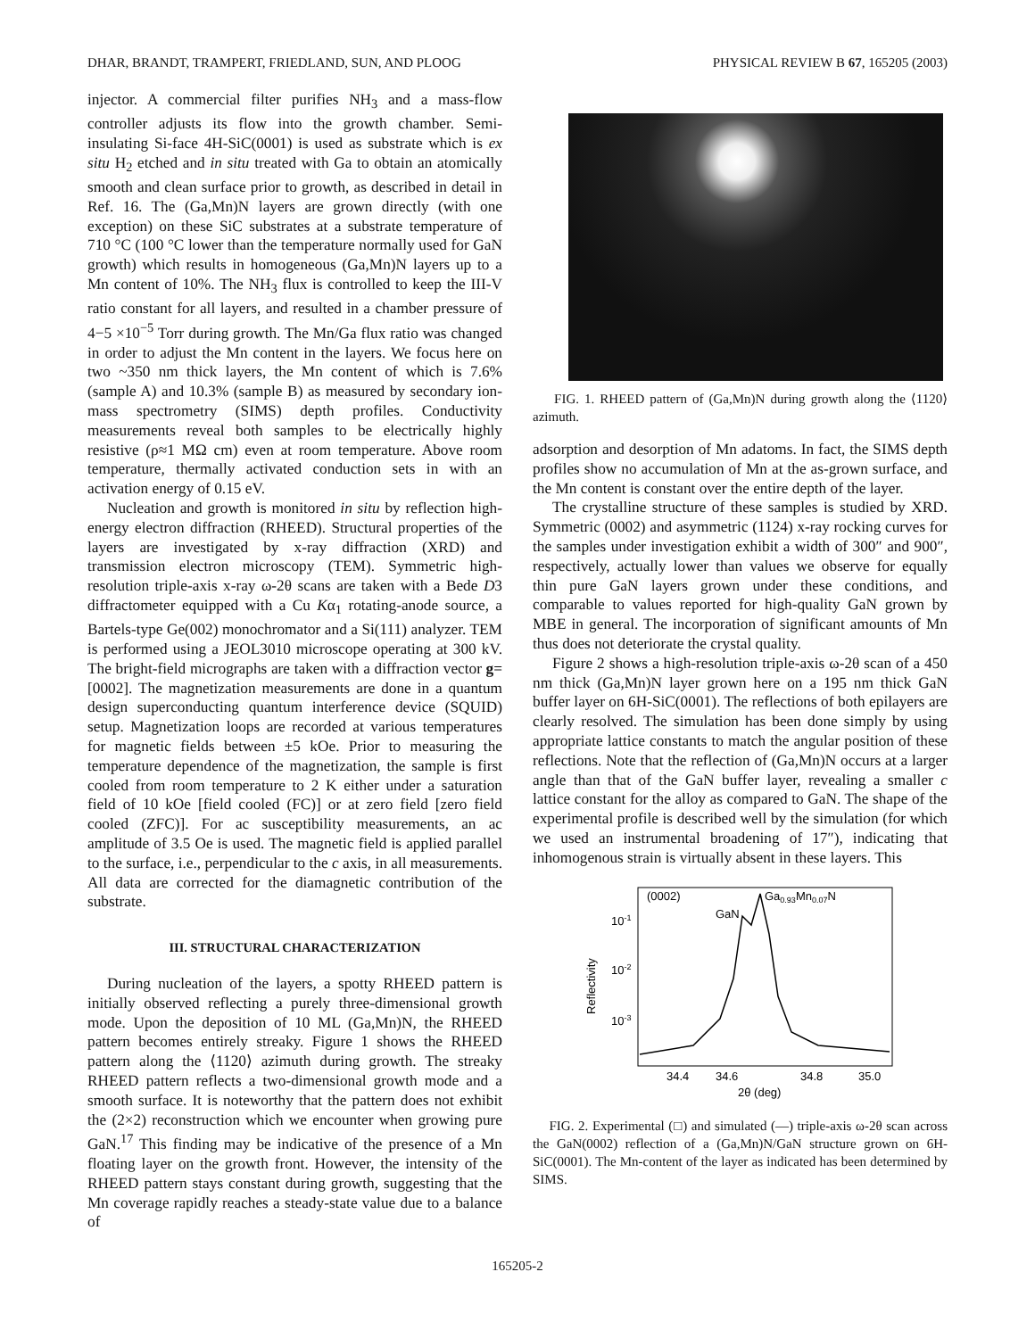DHAR, BRANDT, TRAMPERT, FRIEDLAND, SUN, AND PLOOG PHYSICAL REVIEW B 67, 165205 (2003)
injector. A commercial filter purifies NH<sub>3</sub> and a mass-flow controller adjusts its flow into the growth chamber. Semi-insulating Si-face 4H-SiC(0001) is used as substrate which is ex situ H<sub>2</sub> etched and in situ treated with Ga to obtain an atomically smooth and clean surface prior to growth, as described in detail in Ref. 16. The (Ga,Mn)N layers are grown directly (with one exception) on these SiC substrates at a substrate temperature of 710 °C (100 °C lower than the temperature normally used for GaN growth) which results in homogeneous (Ga,Mn)N layers up to a Mn content of 10%. The NH<sub>3</sub> flux is controlled to keep the III-V ratio constant for all layers, and resulted in a chamber pressure of 4−5 ×10<sup>−5</sup> Torr during growth. The Mn/Ga flux ratio was changed in order to adjust the Mn content in the layers. We focus here on two ~350 nm thick layers, the Mn content of which is 7.6% (sample A) and 10.3% (sample B) as measured by secondary ion-mass spectrometry (SIMS) depth profiles. Conductivity measurements reveal both samples to be electrically highly resistive (ρ≈1 MΩ cm) even at room temperature. Above room temperature, thermally activated conduction sets in with an activation energy of 0.15 eV.
Nucleation and growth is monitored in situ by reflection high-energy electron diffraction (RHEED). Structural properties of the layers are investigated by x-ray diffraction (XRD) and transmission electron microscopy (TEM). Symmetric high-resolution triple-axis x-ray ω-2θ scans are taken with a Bede D3 diffractometer equipped with a Cu Kα<sub>1</sub> rotating-anode source, a Bartels-type Ge(002) monochromator and a Si(111) analyzer. TEM is performed using a JEOL3010 microscope operating at 300 kV. The bright-field micrographs are taken with a diffraction vector g=[0002]. The magnetization measurements are done in a quantum design superconducting quantum interference device (SQUID) setup. Magnetization loops are recorded at various temperatures for magnetic fields between ±5 kOe. Prior to measuring the temperature dependence of the magnetization, the sample is first cooled from room temperature to 2 K either under a saturation field of 10 kOe [field cooled (FC)] or at zero field [zero field cooled (ZFC)]. For ac susceptibility measurements, an ac amplitude of 3.5 Oe is used. The magnetic field is applied parallel to the surface, i.e., perpendicular to the c axis, in all measurements. All data are corrected for the diamagnetic contribution of the substrate.
III. STRUCTURAL CHARACTERIZATION
During nucleation of the layers, a spotty RHEED pattern is initially observed reflecting a purely three-dimensional growth mode. Upon the deposition of 10 ML (Ga,Mn)N, the RHEED pattern becomes entirely streaky. Figure 1 shows the RHEED pattern along the ⟨1120⟩ azimuth during growth. The streaky RHEED pattern reflects a two-dimensional growth mode and a smooth surface. It is noteworthy that the pattern does not exhibit the (2×2) reconstruction which we encounter when growing pure GaN.<sup>17</sup> This finding may be indicative of the presence of a Mn floating layer on the growth front. However, the intensity of the RHEED pattern stays constant during growth, suggesting that the Mn coverage rapidly reaches a steady-state value due to a balance of
FIG. 1. RHEED pattern of (Ga,Mn)N during growth along the ⟨1120⟩ azimuth.
adsorption and desorption of Mn adatoms. In fact, the SIMS depth profiles show no accumulation of Mn at the as-grown surface, and the Mn content is constant over the entire depth of the layer.
The crystalline structure of these samples is studied by XRD. Symmetric (0002) and asymmetric (1124) x-ray rocking curves for the samples under investigation exhibit a width of 300″ and 900″, respectively, actually lower than values we observe for equally thin pure GaN layers grown under these conditions, and comparable to values reported for high-quality GaN grown by MBE in general. The incorporation of significant amounts of Mn thus does not deteriorate the crystal quality.
Figure 2 shows a high-resolution triple-axis ω-2θ scan of a 450 nm thick (Ga,Mn)N layer grown here on a 195 nm thick GaN buffer layer on 6H-SiC(0001). The reflections of both epilayers are clearly resolved. The simulation has been done simply by using appropriate lattice constants to match the angular position of these reflections. Note that the reflection of (Ga,Mn)N occurs at a larger angle than that of the GaN buffer layer, revealing a smaller c lattice constant for the alloy as compared to GaN. The shape of the experimental profile is described well by the simulation (for which we used an instrumental broadening of 17″), indicating that inhomogenous strain is virtually absent in these layers. This
(0002)
Ga0.93Mn0.07N
GaN
10-1
10-2
10-3
Reflectivity
34.4
34.6
34.8
35.0
2θ (deg)
FIG. 2. Experimental (□) and simulated (—) triple-axis ω-2θ scan across the GaN(0002) reflection of a (Ga,Mn)N/GaN structure grown on 6H-SiC(0001). The Mn-content of the layer as indicated has been determined by SIMS.
165205-2